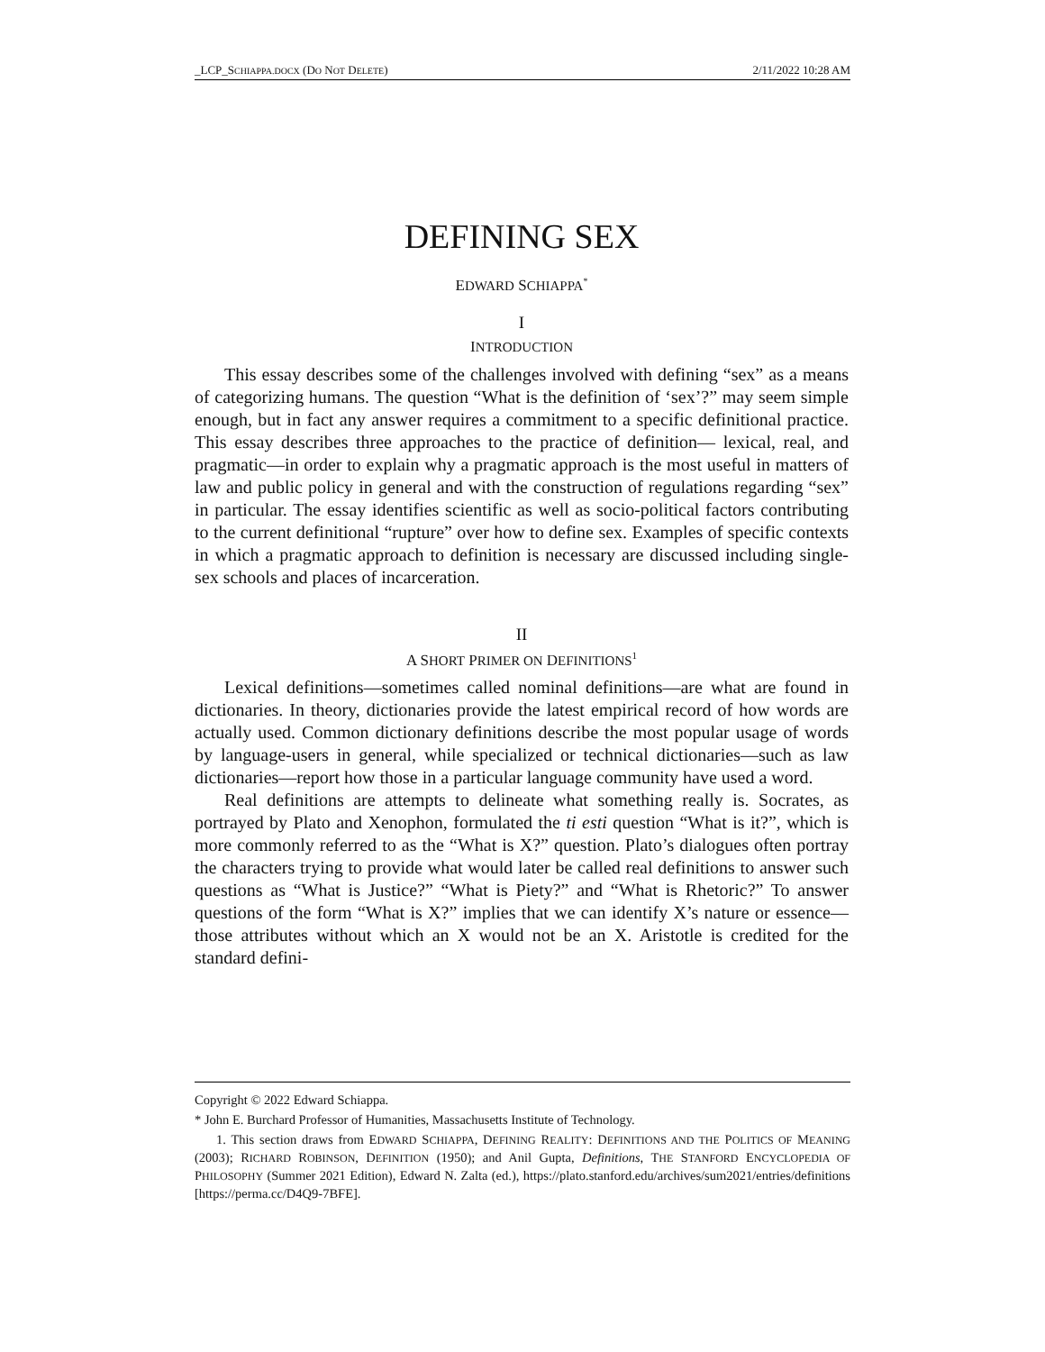_LCP_SCHIAPPA.DOCX (DO NOT DELETE) 2/11/2022 10:28 AM
DEFINING SEX
EDWARD SCHIAPPA<sup>*</sup>
I
INTRODUCTION
This essay describes some of the challenges involved with defining “sex” as a means of categorizing humans. The question “What is the definition of ‘sex’?” may seem simple enough, but in fact any answer requires a commitment to a specific definitional practice. This essay describes three approaches to the practice of definition— lexical, real, and pragmatic—in order to explain why a pragmatic approach is the most useful in matters of law and public policy in general and with the construction of regulations regarding “sex” in particular. The essay identifies scientific as well as socio-political factors contributing to the current definitional “rupture” over how to define sex. Examples of specific contexts in which a pragmatic approach to definition is necessary are discussed including single-sex schools and places of incarceration.
II
A SHORT PRIMER ON DEFINITIONS<sup>1</sup>
Lexical definitions—sometimes called nominal definitions—are what are found in dictionaries. In theory, dictionaries provide the latest empirical record of how words are actually used. Common dictionary definitions describe the most popular usage of words by language-users in general, while specialized or technical dictionaries—such as law dictionaries—report how those in a particular language community have used a word.
Real definitions are attempts to delineate what something really is. Socrates, as portrayed by Plato and Xenophon, formulated the ti esti question “What is it?”, which is more commonly referred to as the “What is X?” question. Plato’s dialogues often portray the characters trying to provide what would later be called real definitions to answer such questions as “What is Justice?” “What is Piety?” and “What is Rhetoric?” To answer questions of the form “What is X?” implies that we can identify X’s nature or essence—those attributes without which an X would not be an X. Aristotle is credited for the standard defini-
Copyright © 2022 Edward Schiappa.
* John E. Burchard Professor of Humanities, Massachusetts Institute of Technology.
1. This section draws from EDWARD SCHIAPPA, DEFINING REALITY: DEFINITIONS AND THE POLITICS OF MEANING (2003); RICHARD ROBINSON, DEFINITION (1950); and Anil Gupta, Definitions, THE STANFORD ENCYCLOPEDIA OF PHILOSOPHY (Summer 2021 Edition), Edward N. Zalta (ed.), https://plato.stanford.edu/archives/sum2021/entries/definitions [https://perma.cc/D4Q9-7BFE].